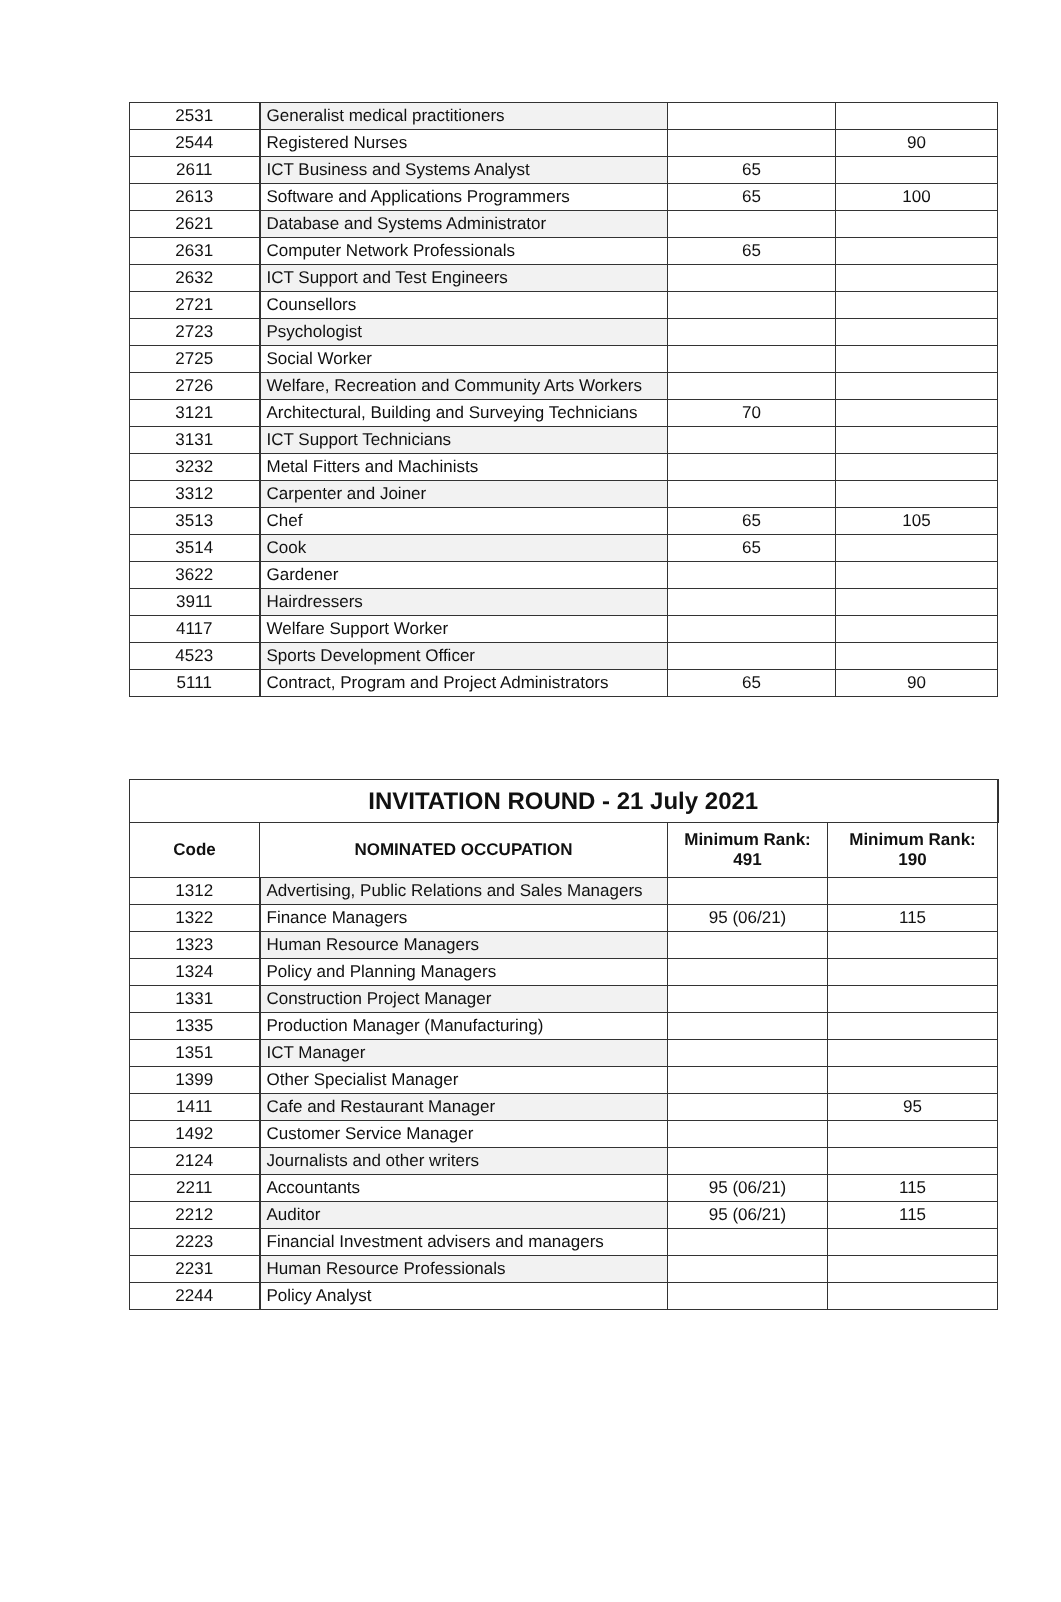| 2531 | Generalist medical practitioners | | |
| 2544 | Registered Nurses | | 90 |
| 2611 | ICT Business and Systems Analyst | 65 | |
| 2613 | Software and Applications Programmers | 65 | 100 |
| 2621 | Database and Systems Administrator | | |
| 2631 | Computer Network Professionals | 65 | |
| 2632 | ICT Support and Test Engineers | | |
| 2721 | Counsellors | | |
| 2723 | Psychologist | | |
| 2725 | Social Worker | | |
| 2726 | Welfare, Recreation and Community Arts Workers | | |
| 3121 | Architectural, Building and Surveying Technicians | 70 | |
| 3131 | ICT Support Technicians | | |
| 3232 | Metal Fitters and Machinists | | |
| 3312 | Carpenter and Joiner | | |
| 3513 | Chef | 65 | 105 |
| 3514 | Cook | 65 | |
| 3622 | Gardener | | |
| 3911 | Hairdressers | | |
| 4117 | Welfare Support Worker | | |
| 4523 | Sports Development Officer | | |
| 5111 | Contract, Program and Project Administrators | 65 | 90 |
| INVITATION ROUND - 21 July 2021 | | | |
| Code | NOMINATED OCCUPATION | Minimum Rank: 491 | Minimum Rank: 190 |
| 1312 | Advertising, Public Relations and Sales Managers | | |
| 1322 | Finance Managers | 95 (06/21) | 115 |
| 1323 | Human Resource Managers | | |
| 1324 | Policy and Planning Managers | | |
| 1331 | Construction Project Manager | | |
| 1335 | Production Manager (Manufacturing) | | |
| 1351 | ICT Manager | | |
| 1399 | Other Specialist Manager | | |
| 1411 | Cafe and Restaurant Manager | | 95 |
| 1492 | Customer Service Manager | | |
| 2124 | Journalists and other writers | | |
| 2211 | Accountants | 95 (06/21) | 115 |
| 2212 | Auditor | 95 (06/21) | 115 |
| 2223 | Financial Investment advisers and managers | | |
| 2231 | Human Resource Professionals | | |
| 2244 | Policy Analyst | | |